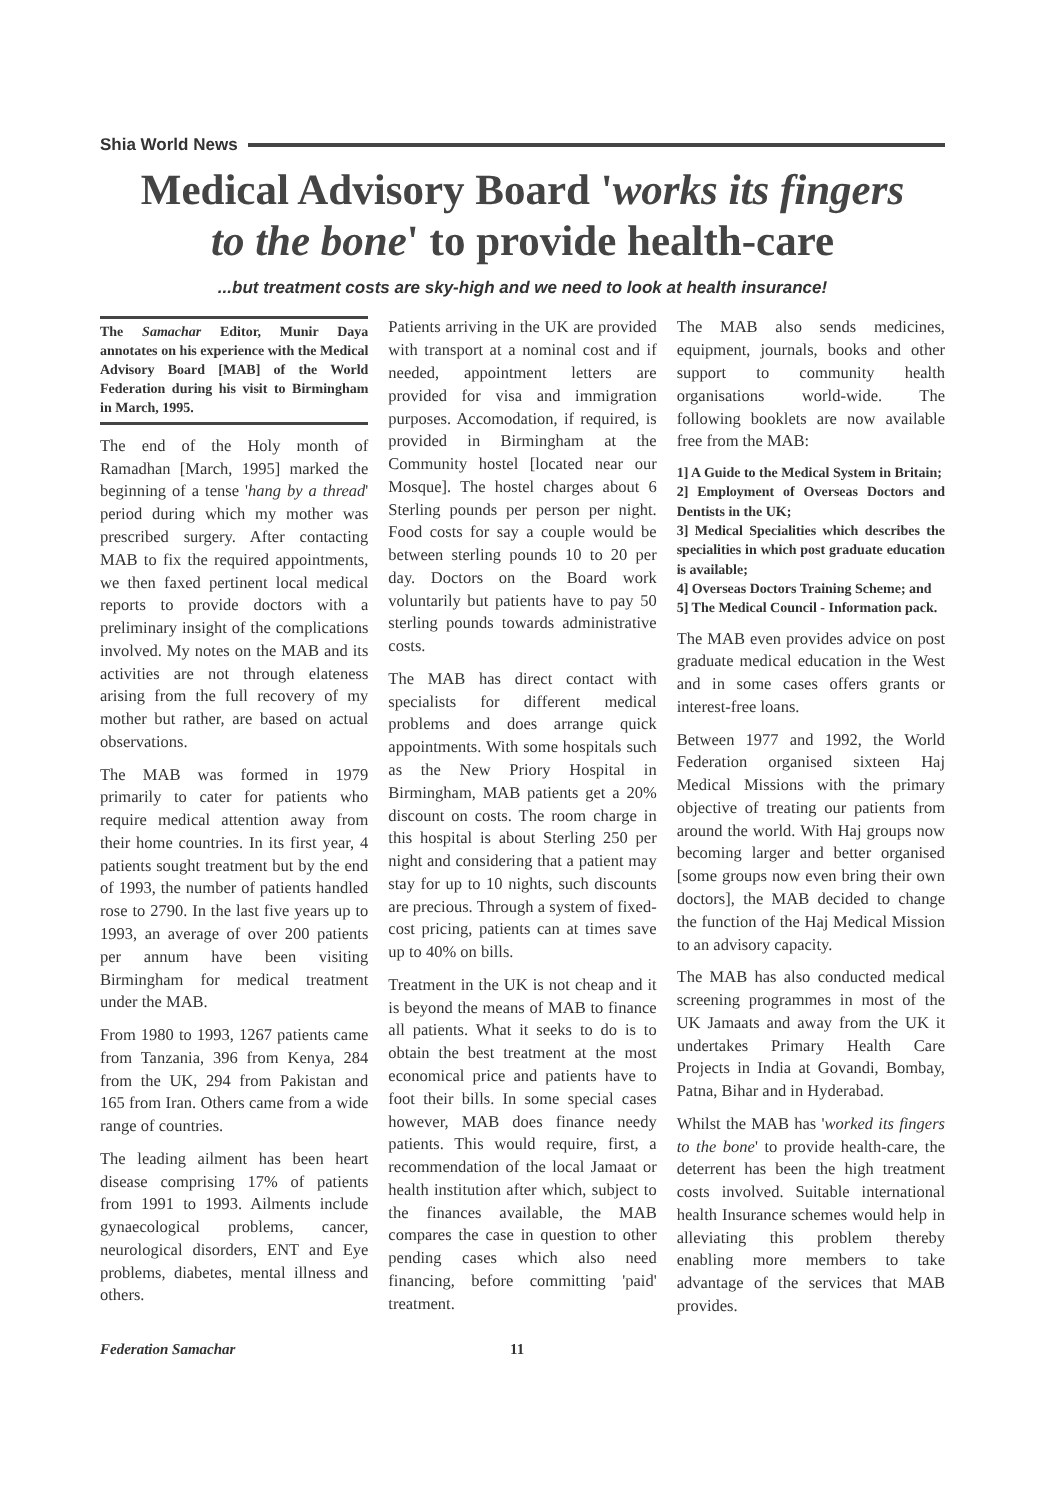Shia World News
Medical Advisory Board 'works its fingers
to the bone' to provide health-care
...but treatment costs are sky-high and we need to look at health insurance!
The Samachar Editor, Munir Daya annotates on his experience with the Medical Advisory Board [MAB] of the World Federation during his visit to Birmingham in March, 1995.
The end of the Holy month of Ramadhan [March, 1995] marked the beginning of a tense 'hang by a thread' period during which my mother was prescribed surgery. After contacting MAB to fix the required appointments, we then faxed pertinent local medical reports to provide doctors with a preliminary insight of the complications involved. My notes on the MAB and its activities are not through elateness arising from the full recovery of my mother but rather, are based on actual observations.
The MAB was formed in 1979 primarily to cater for patients who require medical attention away from their home countries. In its first year, 4 patients sought treatment but by the end of 1993, the number of patients handled rose to 2790. In the last five years up to 1993, an average of over 200 patients per annum have been visiting Birmingham for medical treatment under the MAB.
From 1980 to 1993, 1267 patients came from Tanzania, 396 from Kenya, 284 from the UK, 294 from Pakistan and 165 from Iran. Others came from a wide range of countries.
The leading ailment has been heart disease comprising 17% of patients from 1991 to 1993. Ailments include gynaecological problems, cancer, neurological disorders, ENT and Eye problems, diabetes, mental illness and others.
Patients arriving in the UK are provided with transport at a nominal cost and if needed, appointment letters are provided for visa and immigration purposes. Accomodation, if required, is provided in Birmingham at the Community hostel [located near our Mosque]. The hostel charges about 6 Sterling pounds per person per night. Food costs for say a couple would be between sterling pounds 10 to 20 per day. Doctors on the Board work voluntarily but patients have to pay 50 sterling pounds towards administrative costs.
The MAB has direct contact with specialists for different medical problems and does arrange quick appointments. With some hospitals such as the New Priory Hospital in Birmingham, MAB patients get a 20% discount on costs. The room charge in this hospital is about Sterling 250 per night and considering that a patient may stay for up to 10 nights, such discounts are precious. Through a system of fixed-cost pricing, patients can at times save up to 40% on bills.
Treatment in the UK is not cheap and it is beyond the means of MAB to finance all patients. What it seeks to do is to obtain the best treatment at the most economical price and patients have to foot their bills. In some special cases however, MAB does finance needy patients. This would require, first, a recommendation of the local Jamaat or health institution after which, subject to the finances available, the MAB compares the case in question to other pending cases which also need financing, before committing 'paid' treatment.
The MAB also sends medicines, equipment, journals, books and other support to community health organisations world-wide. The following booklets are now available free from the MAB:
1] A Guide to the Medical System in Britain;
2] Employment of Overseas Doctors and Dentists in the UK;
3] Medical Specialities which describes the specialities in which post graduate education is available;
4] Overseas Doctors Training Scheme; and
5] The Medical Council - Information pack.
The MAB even provides advice on post graduate medical education in the West and in some cases offers grants or interest-free loans.
Between 1977 and 1992, the World Federation organised sixteen Haj Medical Missions with the primary objective of treating our patients from around the world. With Haj groups now becoming larger and better organised [some groups now even bring their own doctors], the MAB decided to change the function of the Haj Medical Mission to an advisory capacity.
The MAB has also conducted medical screening programmes in most of the UK Jamaats and away from the UK it undertakes Primary Health Care Projects in India at Govandi, Bombay, Patna, Bihar and in Hyderabad.
Whilst the MAB has 'worked its fingers to the bone' to provide health-care, the deterrent has been the high treatment costs involved. Suitable international health Insurance schemes would help in alleviating this problem thereby enabling more members to take advantage of the services that MAB provides.
Federation Samachar 11